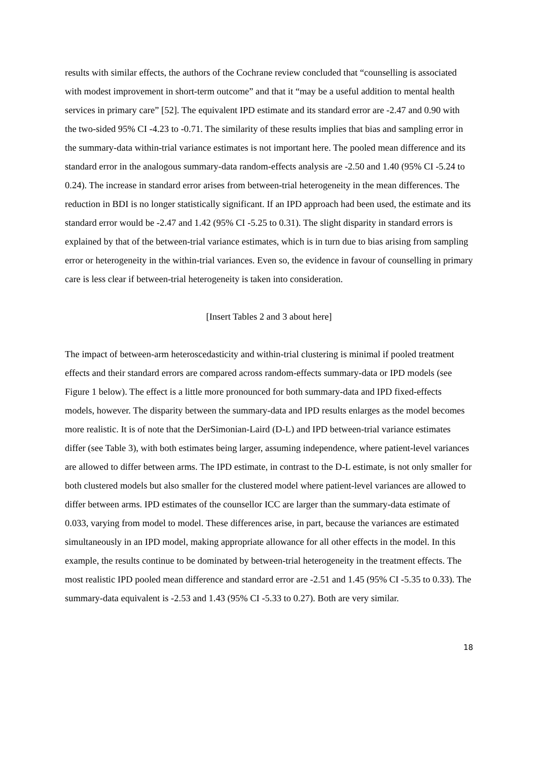results with similar effects, the authors of the Cochrane review concluded that “counselling is associated with modest improvement in short-term outcome” and that it “may be a useful addition to mental health services in primary care” [52]. The equivalent IPD estimate and its standard error are -2.47 and 0.90 with the two-sided 95% CI -4.23 to -0.71. The similarity of these results implies that bias and sampling error in the summary-data within-trial variance estimates is not important here. The pooled mean difference and its standard error in the analogous summary-data random-effects analysis are -2.50 and 1.40 (95% CI -5.24 to 0.24). The increase in standard error arises from between-trial heterogeneity in the mean differences. The reduction in BDI is no longer statistically significant. If an IPD approach had been used, the estimate and its standard error would be -2.47 and 1.42 (95% CI -5.25 to 0.31). The slight disparity in standard errors is explained by that of the between-trial variance estimates, which is in turn due to bias arising from sampling error or heterogeneity in the within-trial variances. Even so, the evidence in favour of counselling in primary care is less clear if between-trial heterogeneity is taken into consideration.
[Insert Tables 2 and 3 about here]
The impact of between-arm heteroscedasticity and within-trial clustering is minimal if pooled treatment effects and their standard errors are compared across random-effects summary-data or IPD models (see Figure 1 below). The effect is a little more pronounced for both summary-data and IPD fixed-effects models, however. The disparity between the summary-data and IPD results enlarges as the model becomes more realistic. It is of note that the DerSimonian-Laird (D-L) and IPD between-trial variance estimates differ (see Table 3), with both estimates being larger, assuming independence, where patient-level variances are allowed to differ between arms. The IPD estimate, in contrast to the D-L estimate, is not only smaller for both clustered models but also smaller for the clustered model where patient-level variances are allowed to differ between arms. IPD estimates of the counsellor ICC are larger than the summary-data estimate of 0.033, varying from model to model. These differences arise, in part, because the variances are estimated simultaneously in an IPD model, making appropriate allowance for all other effects in the model. In this example, the results continue to be dominated by between-trial heterogeneity in the treatment effects. The most realistic IPD pooled mean difference and standard error are -2.51 and 1.45 (95% CI -5.35 to 0.33). The summary-data equivalent is -2.53 and 1.43 (95% CI -5.33 to 0.27). Both are very similar.
18